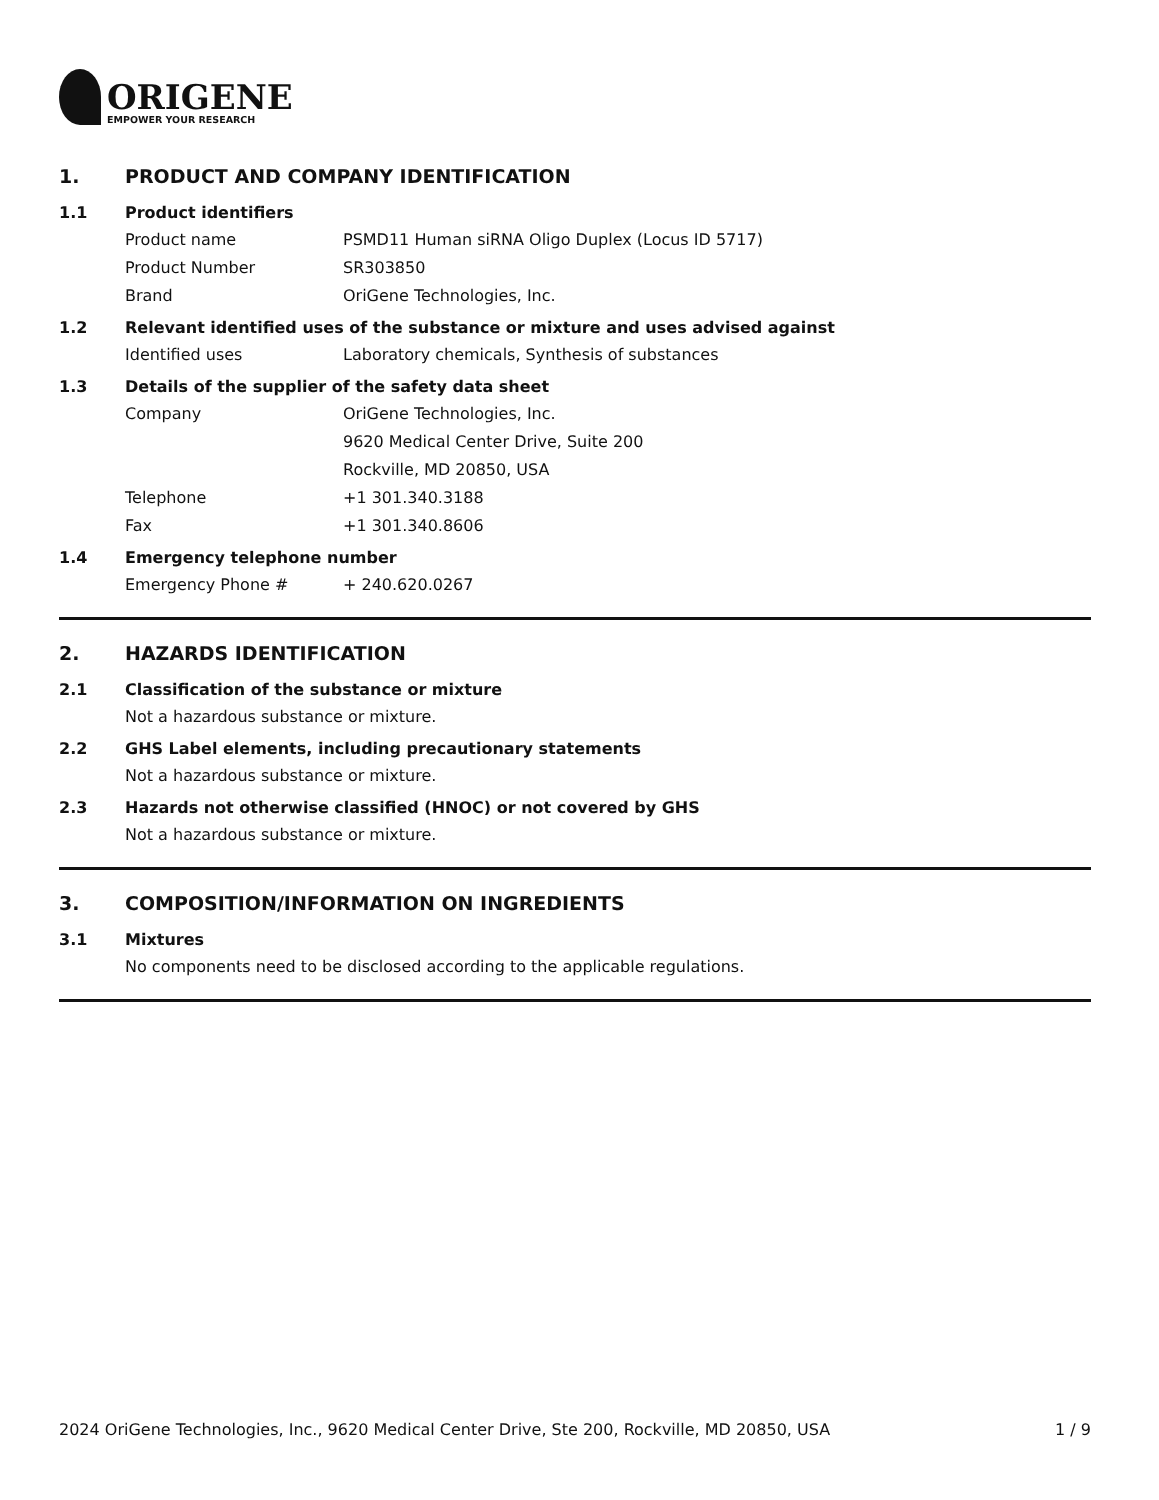ORIGENE
EMPOWER YOUR RESEARCH
1. PRODUCT AND COMPANY IDENTIFICATION
1.1 Product identifiers
Product name PSMD11 Human siRNA Oligo Duplex (Locus ID 5717)
Product Number SR303850
Brand OriGene Technologies, Inc.
1.2 Relevant identified uses of the substance or mixture and uses advised against
Identified uses Laboratory chemicals, Synthesis of substances
1.3 Details of the supplier of the safety data sheet
Company OriGene Technologies, Inc.
9620 Medical Center Drive, Suite 200
Rockville, MD 20850, USA
Telephone +1 301.340.3188
Fax +1 301.340.8606
1.4 Emergency telephone number
Emergency Phone # + 240.620.0267
2. HAZARDS IDENTIFICATION
2.1 Classification of the substance or mixture
Not a hazardous substance or mixture.
2.2 GHS Label elements, including precautionary statements
Not a hazardous substance or mixture.
2.3 Hazards not otherwise classified (HNOC) or not covered by GHS
Not a hazardous substance or mixture.
3. COMPOSITION/INFORMATION ON INGREDIENTS
3.1 Mixtures
No components need to be disclosed according to the applicable regulations.
2024 OriGene Technologies, Inc., 9620 Medical Center Drive, Ste 200, Rockville, MD 20850, USA 1 / 9